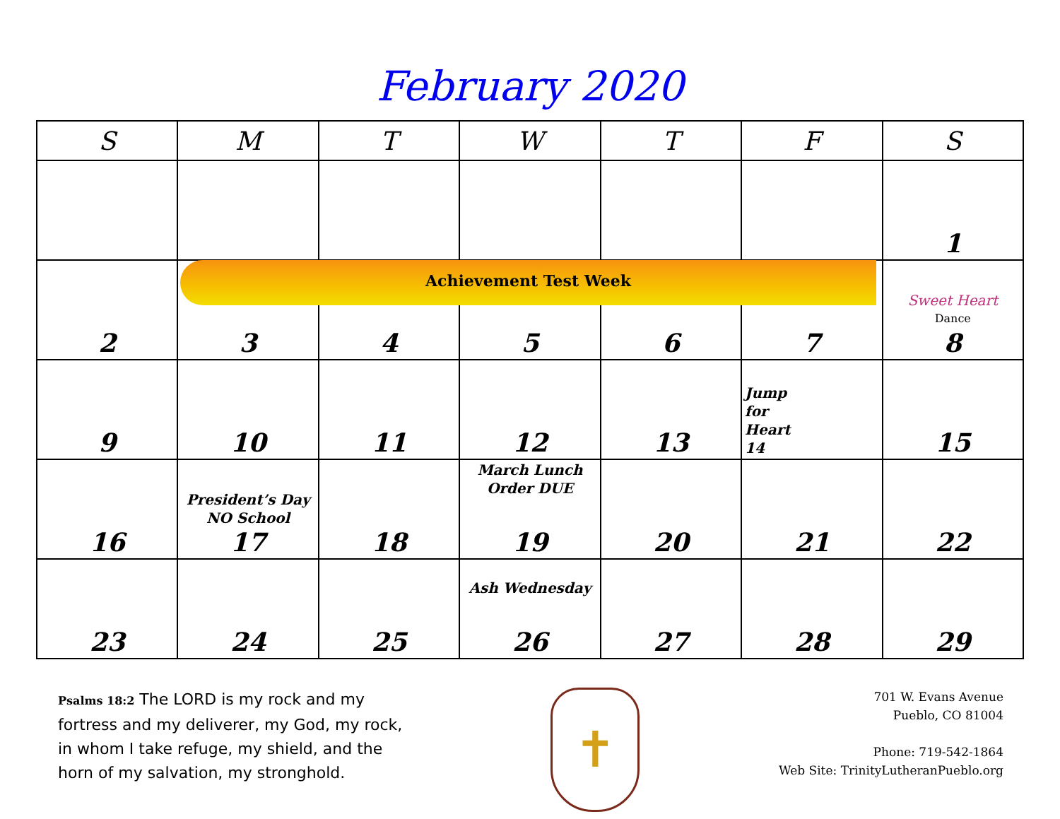February 2020
| S | M | T | W | T | F | S |
| --- | --- | --- | --- | --- | --- | --- |
| | | | | | | 1 |
| 2 | 3 | 4 | 5 | 6 | 7 | Sweet Heart Dance 8 |
| 9 | 10 | 11 | 12 | 13 | Jump for Heart 14 | 15 |
| 16 | President’s Day NO School 17 | 18 | March Lunch Order DUE 19 | 20 | 21 | 22 |
| 23 | 24 | 25 | Ash Wednesday 26 | 27 | 28 | 29 |
Achievement Test Week
Psalms 18:2 The LORD is my rock and my fortress and my deliverer, my God, my rock, in whom I take refuge, my shield, and the horn of my salvation, my stronghold.
✝
701 W. Evans Avenue
Pueblo, CO 81004
Phone: 719-542-1864
Web Site: TrinityLutheranPueblo.org